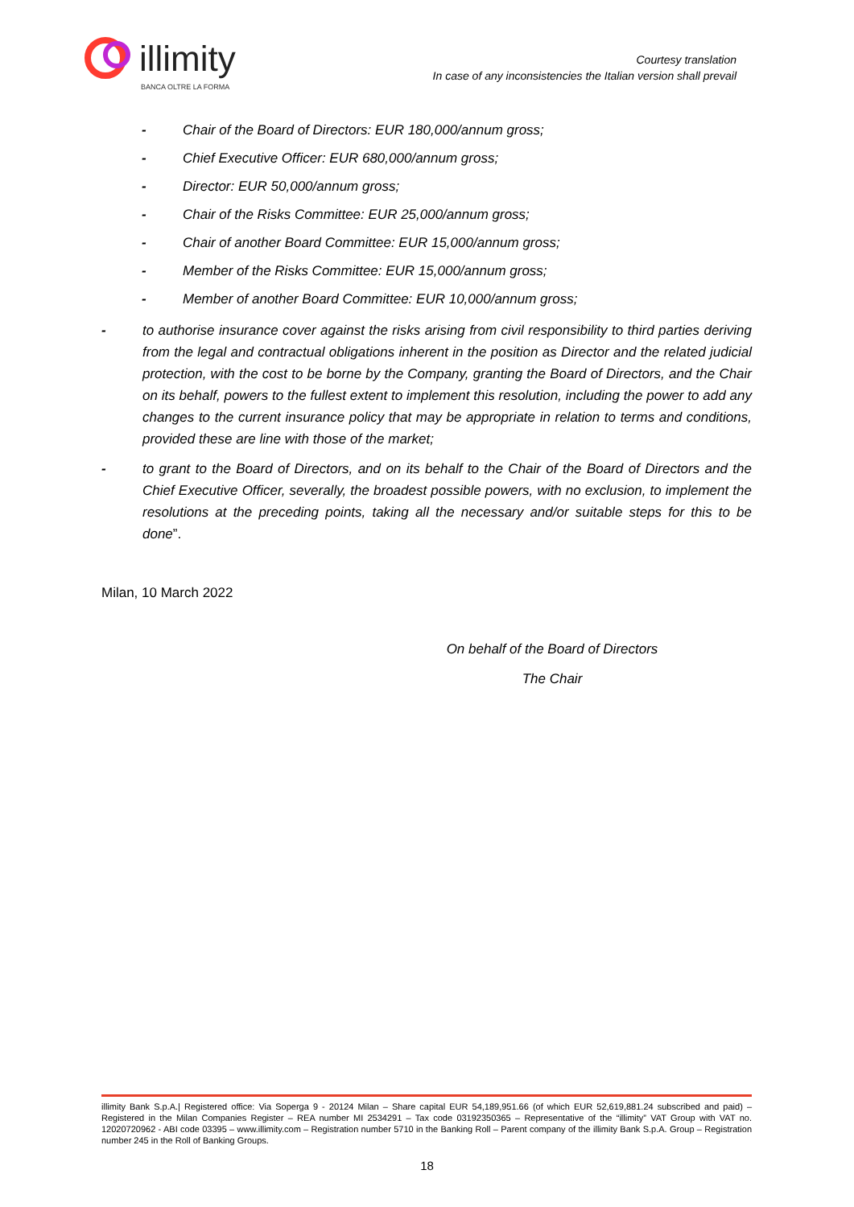illimity
BANCA OLTRE LA FORMA
Courtesy translation
In case of any inconsistencies the Italian version shall prevail
- Chair of the Board of Directors: EUR 180,000/annum gross;
- Chief Executive Officer: EUR 680,000/annum gross;
- Director: EUR 50,000/annum gross;
- Chair of the Risks Committee: EUR 25,000/annum gross;
- Chair of another Board Committee: EUR 15,000/annum gross;
- Member of the Risks Committee: EUR 15,000/annum gross;
- Member of another Board Committee: EUR 10,000/annum gross;
- to authorise insurance cover against the risks arising from civil responsibility to third parties deriving from the legal and contractual obligations inherent in the position as Director and the related judicial protection, with the cost to be borne by the Company, granting the Board of Directors, and the Chair on its behalf, powers to the fullest extent to implement this resolution, including the power to add any changes to the current insurance policy that may be appropriate in relation to terms and conditions, provided these are line with those of the market;
- to grant to the Board of Directors, and on its behalf to the Chair of the Board of Directors and the Chief Executive Officer, severally, the broadest possible powers, with no exclusion, to implement the resolutions at the preceding points, taking all the necessary and/or suitable steps for this to be done”.
Milan, 10 March 2022
On behalf of the Board of Directors
The Chair
illimity Bank S.p.A.| Registered office: Via Soperga 9 - 20124 Milan – Share capital EUR 54,189,951.66 (of which EUR 52,619,881.24 subscribed and paid) – Registered in the Milan Companies Register – REA number MI 2534291 – Tax code 03192350365 – Representative of the “illimity” VAT Group with VAT no. 12020720962 - ABI code 03395 – www.illimity.com – Registration number 5710 in the Banking Roll – Parent company of the illimity Bank S.p.A. Group – Registration number 245 in the Roll of Banking Groups.
18